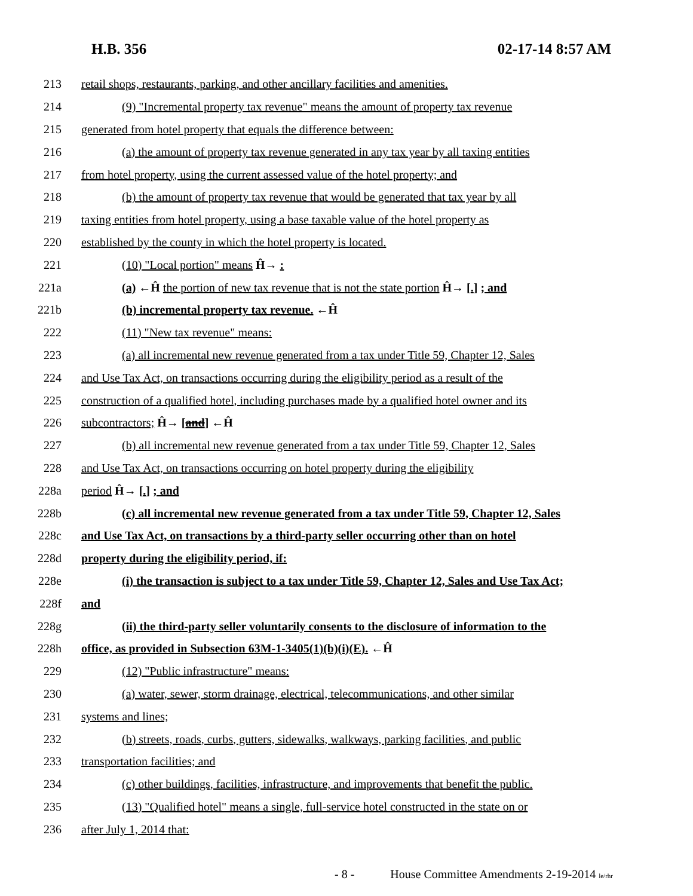H.B. 356 02-17-14 8:57 AM
213 retail shops, restaurants, parking, and other ancillary facilities and amenities.
214 (9) "Incremental property tax revenue" means the amount of property tax revenue
215 generated from hotel property that equals the difference between:
216 (a) the amount of property tax revenue generated in any tax year by all taxing entities
217 from hotel property, using the current assessed value of the hotel property; and
218 (b) the amount of property tax revenue that would be generated that tax year by all
219 taxing entities from hotel property, using a base taxable value of the hotel property as
220 established by the county in which the hotel property is located.
221 (10) "Local portion" means Ĥ→ :
221a (a) ←Ĥ the portion of new tax revenue that is not the state portion Ĥ→ [.] ; and
221b (b) incremental property tax revenue. ←Ĥ
222 (11) "New tax revenue" means:
223 (a) all incremental new revenue generated from a tax under Title 59, Chapter 12, Sales
224 and Use Tax Act, on transactions occurring during the eligibility period as a result of the
225 construction of a qualified hotel, including purchases made by a qualified hotel owner and its
226 subcontractors; Ĥ→ [and] ←Ĥ
227 (b) all incremental new revenue generated from a tax under Title 59, Chapter 12, Sales
228 and Use Tax Act, on transactions occurring on hotel property during the eligibility
228a period Ĥ→ [.] ; and
228b (c) all incremental new revenue generated from a tax under Title 59, Chapter 12, Sales
228c and Use Tax Act, on transactions by a third-party seller occurring other than on hotel
228d property during the eligibility period, if:
228e (i) the transaction is subject to a tax under Title 59, Chapter 12, Sales and Use Tax Act;
228f and
228g (ii) the third-party seller voluntarily consents to the disclosure of information to the
228h office, as provided in Subsection 63M-1-3405(1)(b)(i)(E). ←Ĥ
229 (12) "Public infrastructure" means:
230 (a) water, sewer, storm drainage, electrical, telecommunications, and other similar
231 systems and lines;
232 (b) streets, roads, curbs, gutters, sidewalks, walkways, parking facilities, and public
233 transportation facilities; and
234 (c) other buildings, facilities, infrastructure, and improvements that benefit the public.
235 (13) "Qualified hotel" means a single, full-service hotel constructed in the state on or
236 after July 1, 2014 that:
- 8 - House Committee Amendments 2-19-2014 le/rhr